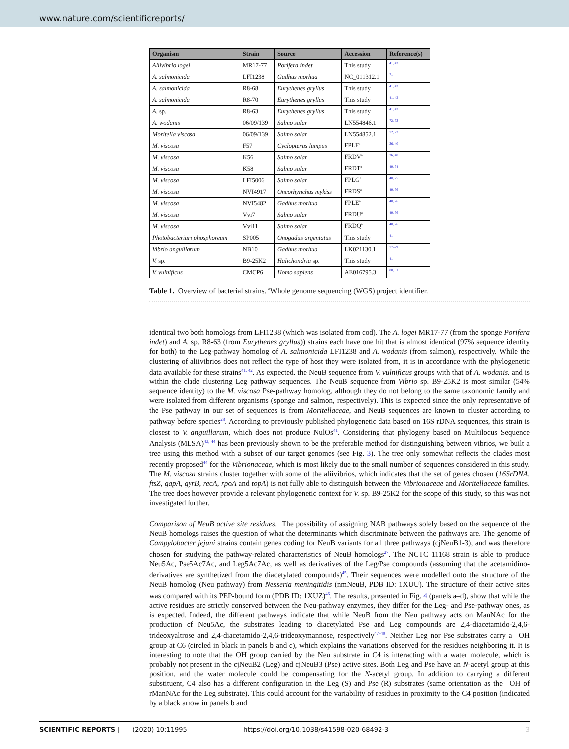www.nature.com/scientificreports/
| Organism | Strain | Source | Accession | Reference(s) |
| --- | --- | --- | --- | --- |
| Aliivibrio logei | MR17-77 | Porifera indet | This study | <sup>41, 42</sup> |
| A. salmonicida | LFI1238 | Gadhus morhua | NC_011312.1 | <sup>71</sup> |
| A. salmonicida | R8-68 | Eurythenes gryllus | This study | <sup>41, 42</sup> |
| A. salmonicida | R8-70 | Eurythenes gryllus | This study | <sup>41, 42</sup> |
| A. sp. | R8-63 | Eurythenes gryllus | This study | <sup>41, 42</sup> |
| A. wodanis | 06/09/139 | Salmo salar | LN554846.1 | <sup>72, 73</sup> |
| Moritella viscosa | 06/09/139 | Salmo salar | LN554852.1 | <sup>72, 73</sup> |
| M. viscosa | F57 | Cyclopterus lumpus | FPLF<sup>a</sup> | <sup>36, 40</sup> |
| M. viscosa | K56 | Salmo salar | FRDV<sup>a</sup> | <sup>36, 40</sup> |
| M. viscosa | K58 | Salmo salar | FRDT<sup>a</sup> | <sup>40, 74</sup> |
| M. viscosa | LFI5006 | Salmo salar | FPLG<sup>a</sup> | <sup>40, 75</sup> |
| M. viscosa | NVI4917 | Oncorhynchus mykiss | FRDS<sup>a</sup> | <sup>40, 76</sup> |
| M. viscosa | NVI5482 | Gadhus morhua | FPLE<sup>a</sup> | <sup>40, 76</sup> |
| M. viscosa | Vvi7 | Salmo salar | FRDU<sup>a</sup> | <sup>40, 76</sup> |
| M. viscosa | Vvi11 | Salmo salar | FRDQ<sup>a</sup> | <sup>40, 76</sup> |
| Photobacterium phosphoreum | SP005 | Onogadus argentatus | This study | <sup>41</sup> |
| Vibrio anguillarum | NB10 | Gadhus morhua | LK021130.1 | <sup>77–79</sup> |
| V. sp. | B9-25K2 | Halichondria sp. | This study | <sup>41</sup> |
| V. vulnificus | CMCP6 | Homo sapiens | AE016795.3 | <sup>80, 81</sup> |
Table 1. Overview of bacterial strains. <sup>a</sup>Whole genome sequencing (WGS) project identifier.
identical two both homologs from LFI1238 (which was isolated from cod). The A. logei MR17-77 (from the sponge Porifera indet) and A. sp. R8-63 (from Eurythenes gryllus)) strains each have one hit that is almost identical (97% sequence identity for both) to the Leg-pathway homolog of A. salmonicida LFI1238 and A. wodanis (from salmon), respectively. While the clustering of aliivibrios does not reflect the type of host they were isolated from, it is in accordance with the phylogenetic data available for these strains<sup>41, 42</sup>. As expected, the NeuB sequence from V. vulnificus groups with that of A. wodanis, and is within the clade clustering Leg pathway sequences. The NeuB sequence from Vibrio sp. B9-25K2 is most similar (54% sequence identity) to the M. viscosa Pse-pathway homolog, although they do not belong to the same taxonomic family and were isolated from different organisms (sponge and salmon, respectively). This is expected since the only representative of the Pse pathway in our set of sequences is from Moritellaceae, and NeuB sequences are known to cluster according to pathway before species<sup>28</sup>. According to previously published phylogenetic data based on 16S rDNA sequences, this strain is closest to V. anguillarum, which does not produce NulOs<sup>41</sup>. Considering that phylogeny based on Multilocus Sequence Analysis (MLSA)<sup>43, 44</sup> has been previously shown to be the preferable method for distinguishing between vibrios, we built a tree using this method with a subset of our target genomes (see Fig. 3). The tree only somewhat reflects the clades most recently proposed<sup>44</sup> for the Vibrionaceae, which is most likely due to the small number of sequences considered in this study. The M. viscosa strains cluster together with some of the aliivibrios, which indicates that the set of genes chosen (16SrDNA, ftsZ, gapA, gyrB, recA, rpoA and topA) is not fully able to distinguish between the Vibrionaceae and Moritellaceae families. The tree does however provide a relevant phylogenetic context for V. sp. B9-25K2 for the scope of this study, so this was not investigated further.
Comparison of NeuB active site residues. The possibility of assigning NAB pathways solely based on the sequence of the NeuB homologs raises the question of what the determinants which discriminate between the pathways are. The genome of Campylobacter jejuni strains contain genes coding for NeuB variants for all three pathways (cjNeuB1-3), and was therefore chosen for studying the pathway-related characteristics of NeuB homologs<sup>27</sup>. The NCTC 11168 strain is able to produce Neu5Ac, Pse5Ac7Ac, and Leg5Ac7Ac, as well as derivatives of the Leg/Pse compounds (assuming that the acetamidino-derivatives are synthetized from the diacetylated compounds)<sup>45</sup>. Their sequences were modelled onto the structure of the NeuB homolog (Neu pathway) from Nesseria meningitidis (nmNeuB, PDB ID: 1XUU). The structure of their active sites was compared with its PEP-bound form (PDB ID: 1XUZ)<sup>46</sup>. The results, presented in Fig. 4 (panels a–d), show that while the active residues are strictly conserved between the Neu-pathway enzymes, they differ for the Leg- and Pse-pathway ones, as is expected. Indeed, the different pathways indicate that while NeuB from the Neu pathway acts on ManNAc for the production of Neu5Ac, the substrates leading to diacetylated Pse and Leg compounds are 2,4-diacetamido-2,4,6-trideoxyaltrose and 2,4-diacetamido-2,4,6-trideoxymannose, respectively<sup>47–49</sup>. Neither Leg nor Pse substrates carry a –OH group at C6 (circled in black in panels b and c), which explains the variations observed for the residues neighboring it. It is interesting to note that the OH group carried by the Neu substrate in C4 is interacting with a water molecule, which is probably not present in the cjNeuB2 (Leg) and cjNeuB3 (Pse) active sites. Both Leg and Pse have an N-acetyl group at this position, and the water molecule could be compensating for the N-acetyl group. In addition to carrying a different substituent, C4 also has a different configuration in the Leg (S) and Pse (R) substrates (same orientation as the –OH of rManNAc for the Leg substrate). This could account for the variability of residues in proximity to the C4 position (indicated by a black arrow in panels b and
SCIENTIFIC REPORTS | (2020) 10:11995 | https://doi.org/10.1038/s41598-020-68492-3 3